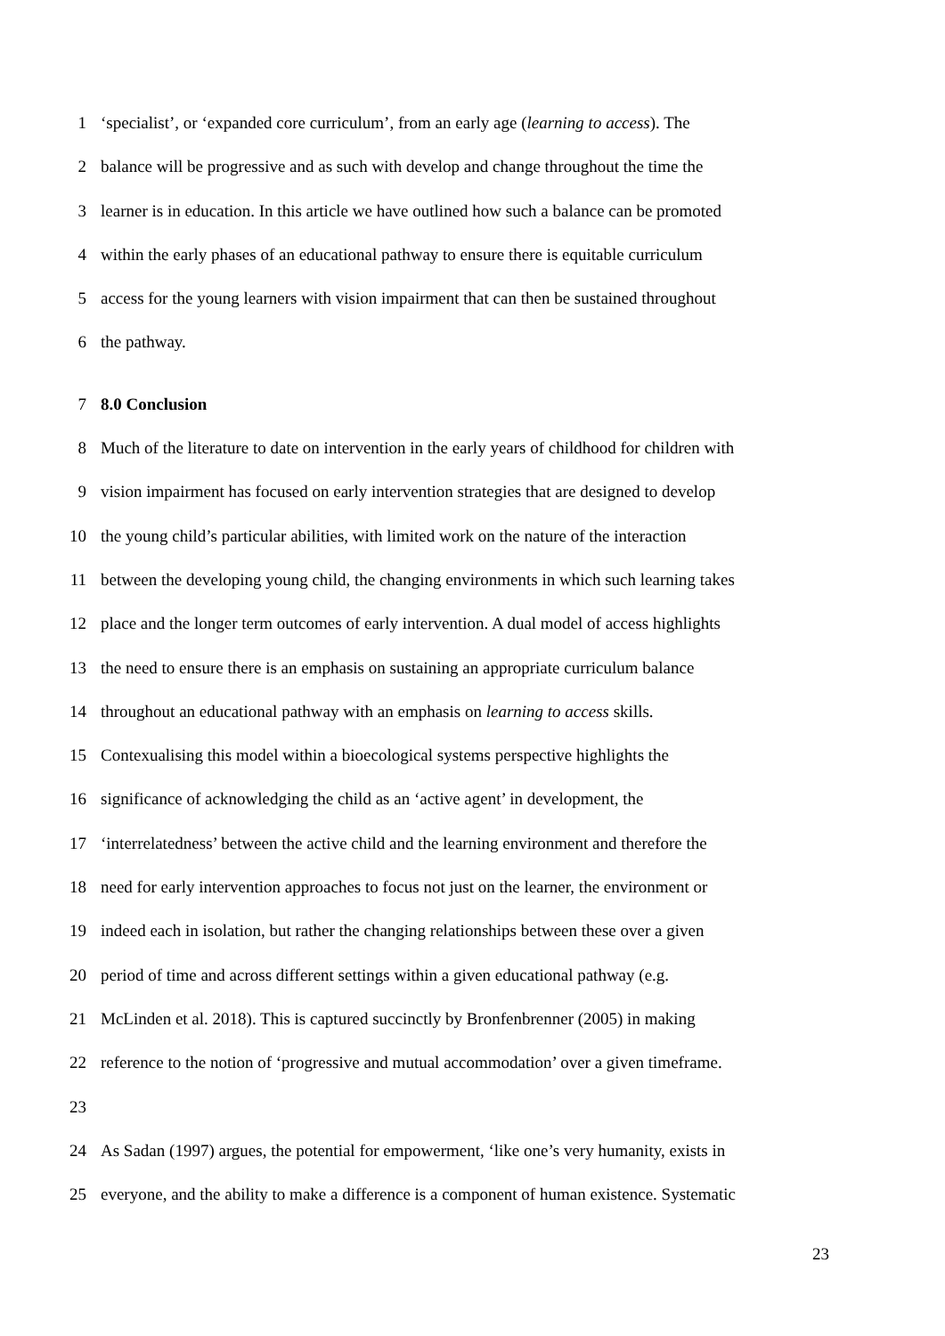1 ‘specialist’, or ‘expanded core curriculum’, from an early age (learning to access). The
2 balance will be progressive and as such with develop and change throughout the time the
3 learner is in education. In this article we have outlined how such a balance can be promoted
4 within the early phases of an educational pathway to ensure there is equitable curriculum
5 access for the young learners with vision impairment that can then be sustained throughout
6 the pathway.
7 8.0 Conclusion
8 Much of the literature to date on intervention in the early years of childhood for children with
9 vision impairment has focused on early intervention strategies that are designed to develop
10 the young child’s particular abilities, with limited work on the nature of the interaction
11 between the developing young child, the changing environments in which such learning takes
12 place and the longer term outcomes of early intervention. A dual model of access highlights
13 the need to ensure there is an emphasis on sustaining an appropriate curriculum balance
14 throughout an educational pathway with an emphasis on learning to access skills.
15 Contexualising this model within a bioecological systems perspective highlights the
16 significance of acknowledging the child as an ‘active agent’ in development, the
17 ‘interrelatedness’ between the active child and the learning environment and therefore the
18 need for early intervention approaches to focus not just on the learner, the environment or
19 indeed each in isolation, but rather the changing relationships between these over a given
20 period of time and across different settings within a given educational pathway (e.g.
21 McLinden et al. 2018). This is captured succinctly by Bronfenbrenner (2005) in making
22 reference to the notion of ‘progressive and mutual accommodation’ over a given timeframe.
23
24 As Sadan (1997) argues, the potential for empowerment, ‘like one’s very humanity, exists in
25 everyone, and the ability to make a difference is a component of human existence. Systematic
23